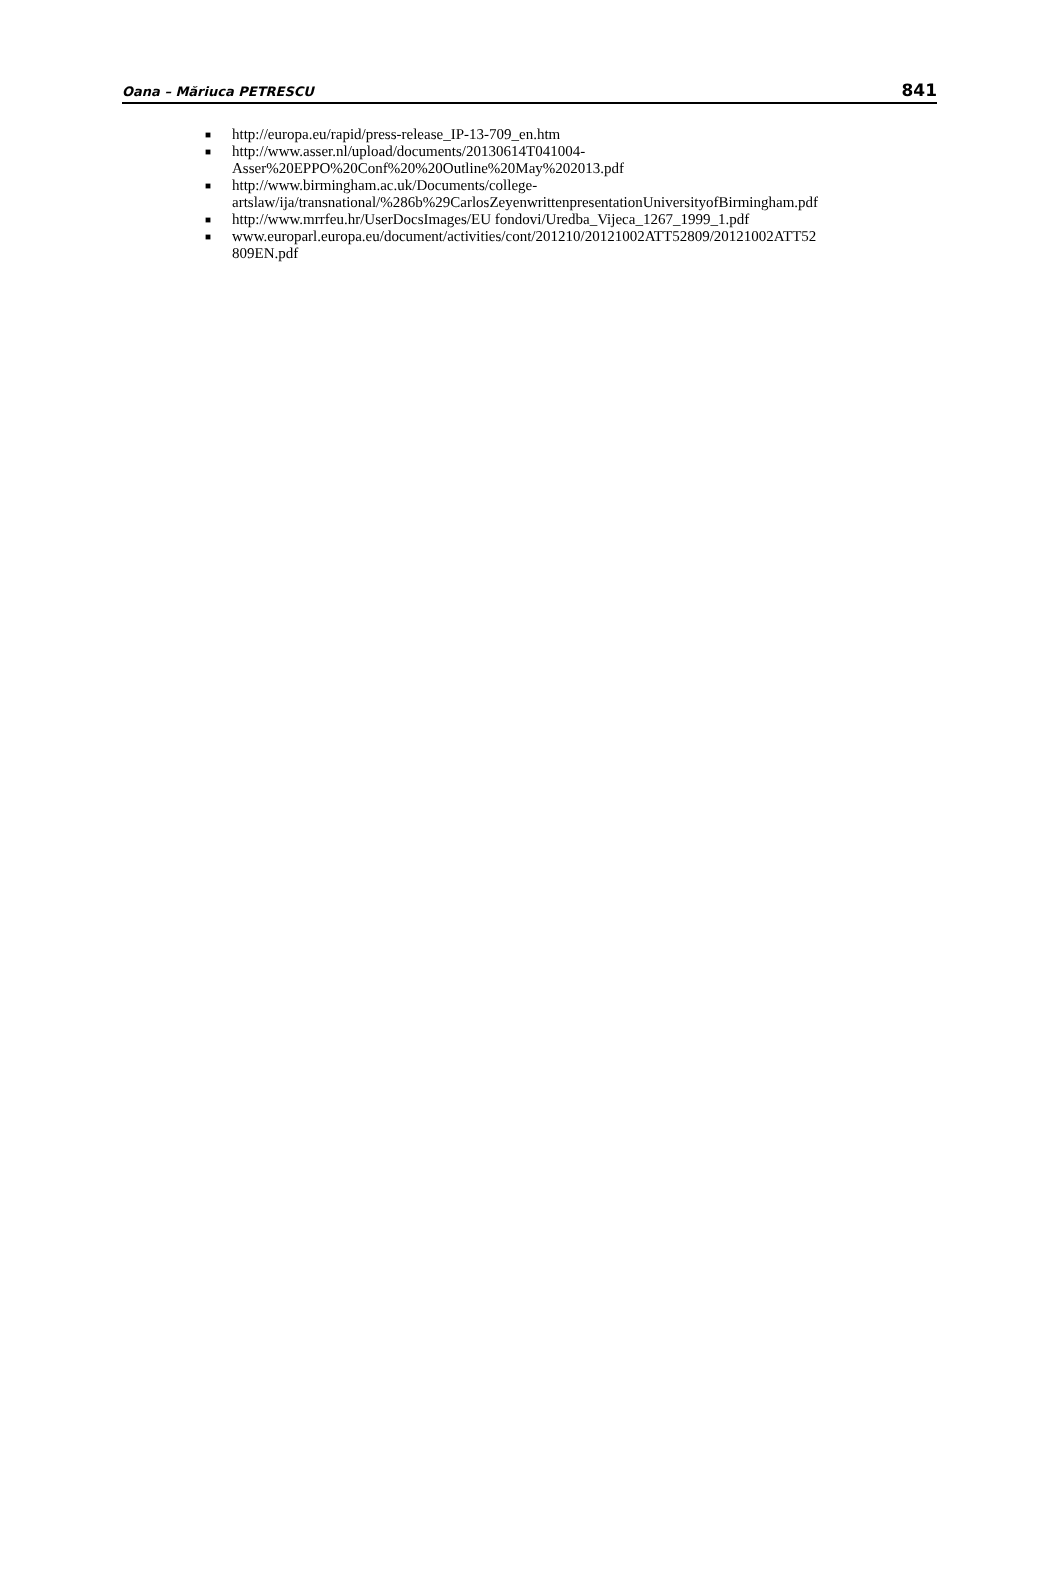Oana – Măriuca PETRESCU 841
■ http://europa.eu/rapid/press-release_IP-13-709_en.htm
■ http://www.asser.nl/upload/documents/20130614T041004-
Asser%20EPPO%20Conf%20%20Outline%20May%202013.pdf
■ http://www.birmingham.ac.uk/Documents/college-
artslaw/ija/transnational/%286b%29CarlosZeyenwrittenpresentationUniversityofBirmingham.pdf
■ http://www.mrrfeu.hr/UserDocsImages/EU fondovi/Uredba_Vijeca_1267_1999_1.pdf
■ www.europarl.europa.eu/document/activities/cont/201210/20121002ATT52809/20121002ATT52
809EN.pdf